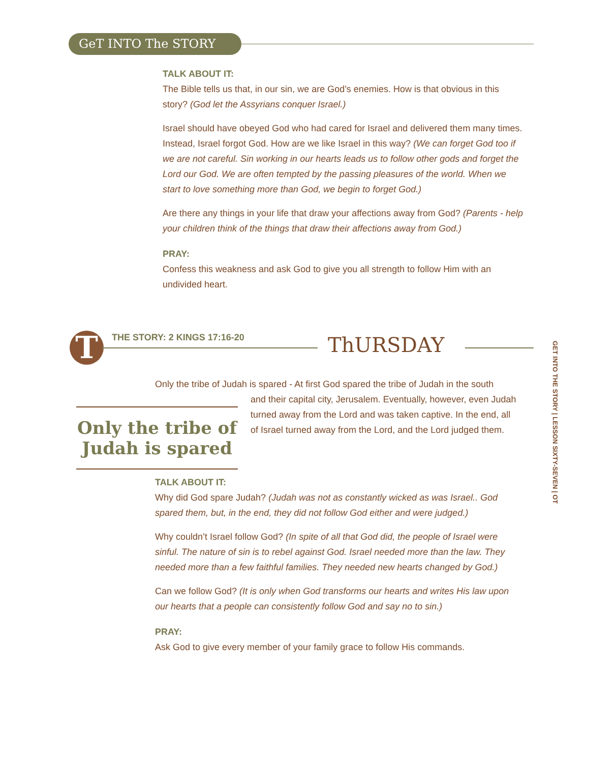GeT INTO The STORY
TALK ABOUT IT:
The Bible tells us that, in our sin, we are God’s enemies. How is that obvious in this story? (God let the Assyrians conquer Israel.)
Israel should have obeyed God who had cared for Israel and delivered them many times. Instead, Israel forgot God. How are we like Israel in this way? (We can forget God too if we are not careful. Sin working in our hearts leads us to follow other gods and forget the Lord our God. We are often tempted by the passing pleasures of the world. When we start to love something more than God, we begin to forget God.)
Are there any things in your life that draw your affections away from God? (Parents - help your children think of the things that draw their affections away from God.)
PRAY:
Confess this weakness and ask God to give you all strength to follow Him with an undivided heart.
T THE STORY: 2 KINGS 17:16-20 ThURSDAY
GET INTO THE STORY | LESSON SIXTY-SEVEN | OT
Only the tribe of Judah is spared - At first God spared the tribe of Judah in the south
Only the tribe of Judah is spared
and their capital city, Jerusalem. Eventually, however, even Judah turned away from the Lord and was taken captive. In the end, all of Israel turned away from the Lord, and the Lord judged them.
TALK ABOUT IT:
Why did God spare Judah? (Judah was not as constantly wicked as was Israel.. God spared them, but, in the end, they did not follow God either and were judged.)
Why couldn’t Israel follow God? (In spite of all that God did, the people of Israel were sinful. The nature of sin is to rebel against God. Israel needed more than the law. They needed more than a few faithful families. They needed new hearts changed by God.)
Can we follow God? (It is only when God transforms our hearts and writes His law upon our hearts that a people can consistently follow God and say no to sin.)
PRAY:
Ask God to give every member of your family grace to follow His commands.